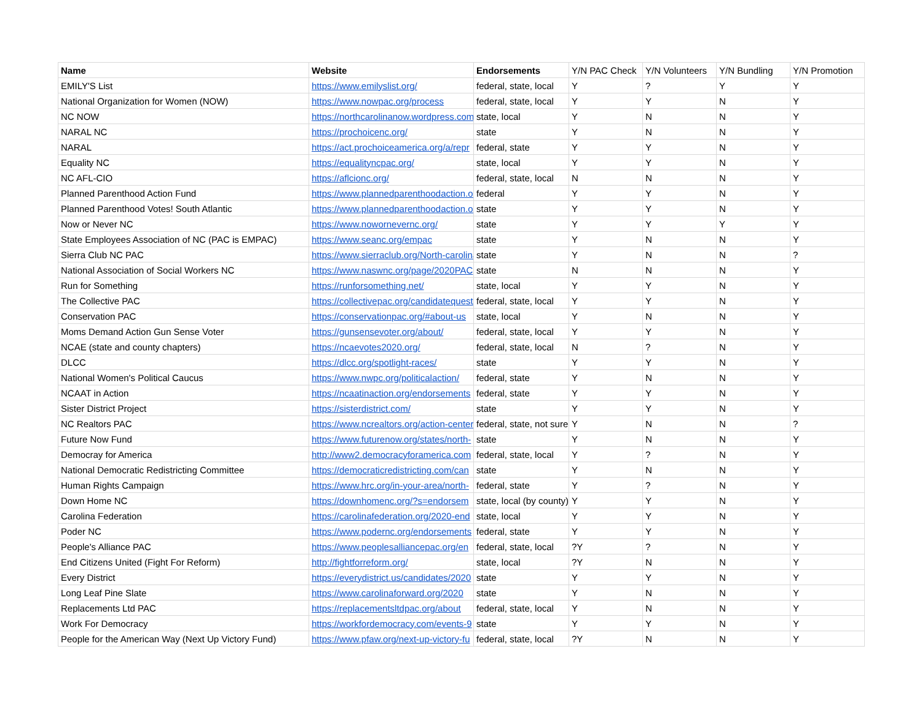| Name | Website | Endorsements | Y/N PAC Check | Y/N Volunteers | Y/N Bundling | Y/N Promotion |
| EMILY'S List | https://www.emilyslist.org/ | federal, state, local | Y | ? | Y | Y |
| National Organization for Women (NOW) | https://www.nowpac.org/process | federal, state, local | Y | Y | N | Y |
| NC NOW | https://northcarolinanow.wordpress.com | state, local | Y | N | N | Y |
| NARAL NC | https://prochoicenc.org/ | state | Y | N | N | Y |
| NARAL | https://act.prochoiceamerica.org/a/repr | federal, state | Y | Y | N | Y |
| Equality NC | https://equalityncpac.org/ | state, local | Y | Y | N | Y |
| NC AFL-CIO | https://aflcionc.org/ | federal, state, local | N | N | N | Y |
| Planned Parenthood Action Fund | https://www.plannedparenthoodaction.org | federal | Y | Y | N | Y |
| Planned Parenthood Votes! South Atlantic | https://www.plannedparenthoodaction.org | state | Y | Y | N | Y |
| Now or Never NC | https://www.nowornevernc.org/ | state | Y | Y | Y | Y |
| State Employees Association of NC (PAC is EMPAC) | https://www.seanc.org/empac | state | Y | N | N | Y |
| Sierra Club NC PAC | https://www.sierraclub.org/North-carolina | state | Y | N | N | ? |
| National Association of Social Workers NC | https://www.naswnc.org/page/2020PAC | state | N | N | N | Y |
| Run for Something | https://runforsomething.net/ | state, local | Y | Y | N | Y |
| The Collective PAC | https://collectivepac.org/candidatequest | federal, state, local | Y | Y | N | Y |
| Conservation PAC | https://conservationpac.org/#about-us | state, local | Y | N | N | Y |
| Moms Demand Action Gun Sense Voter | https://gunsensevoter.org/about/ | federal, state, local | Y | Y | N | Y |
| NCAE (state and county chapters) | https://ncaevotes2020.org/ | federal, state, local | N | ? | N | Y |
| DLCC | https://dlcc.org/spotlight-races/ | state | Y | Y | N | Y |
| National Women's Political Caucus | https://www.nwpc.org/politicalaction/ | federal, state | Y | N | N | Y |
| NCAAT in Action | https://ncaatinaction.org/endorsements | federal, state | Y | Y | N | Y |
| Sister District Project | https://sisterdistrict.com/ | state | Y | Y | N | Y |
| NC Realtors PAC | https://www.ncrealtors.org/action-center | federal, state, not sure | Y | N | N | ? |
| Future Now Fund | https://www.futurenow.org/states/north- | state | Y | N | N | Y |
| Democray for America | http://www2.democracyforamerica.com | federal, state, local | Y | ? | N | Y |
| National Democratic Redistricting Committee | https://democraticredistricting.com/can | state | Y | N | N | Y |
| Human Rights Campaign | https://www.hrc.org/in-your-area/north- | federal, state | Y | ? | N | Y |
| Down Home NC | https://downhomenc.org/?s=endorsem | state, local (by county) | Y | Y | N | Y |
| Carolina Federation | https://carolinafederation.org/2020-end | state, local | Y | Y | N | Y |
| Poder NC | https://www.podernc.org/endorsements | federal, state | Y | Y | N | Y |
| People's Alliance PAC | https://www.peoplesalliancepac.org/en | federal, state, local | ?Y | ? | N | Y |
| End Citizens United (Fight For Reform) | http://fightforreform.org/ | state, local | ?Y | N | N | Y |
| Every District | https://everydistrict.us/candidates/2020 | state | Y | Y | N | Y |
| Long Leaf Pine Slate | https://www.carolinaforward.org/2020 | state | Y | N | N | Y |
| Replacements Ltd PAC | https://replacementsltdpac.org/about | federal, state, local | Y | N | N | Y |
| Work For Democracy | https://workfordemocracy.com/events-9 | state | Y | Y | N | Y |
| People for the American Way (Next Up Victory Fund) | https://www.pfaw.org/next-up-victory-fu | federal, state, local | ?Y | N | N | Y |